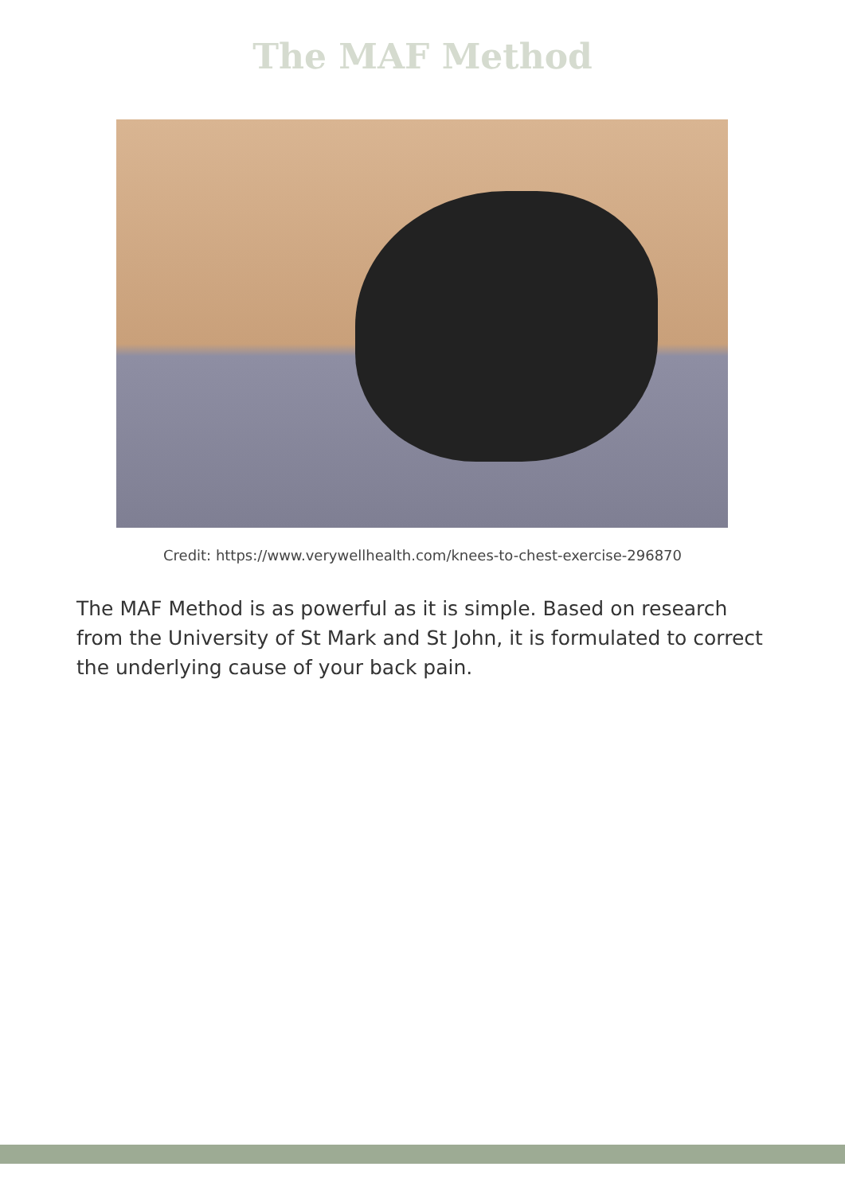The MAF Method
Credit: https://www.verywellhealth.com/knees-to-chest-exercise-296870
The MAF Method is as powerful as it is simple. Based on research from the University of St Mark and St John, it is formulated to correct the underlying cause of your back pain.